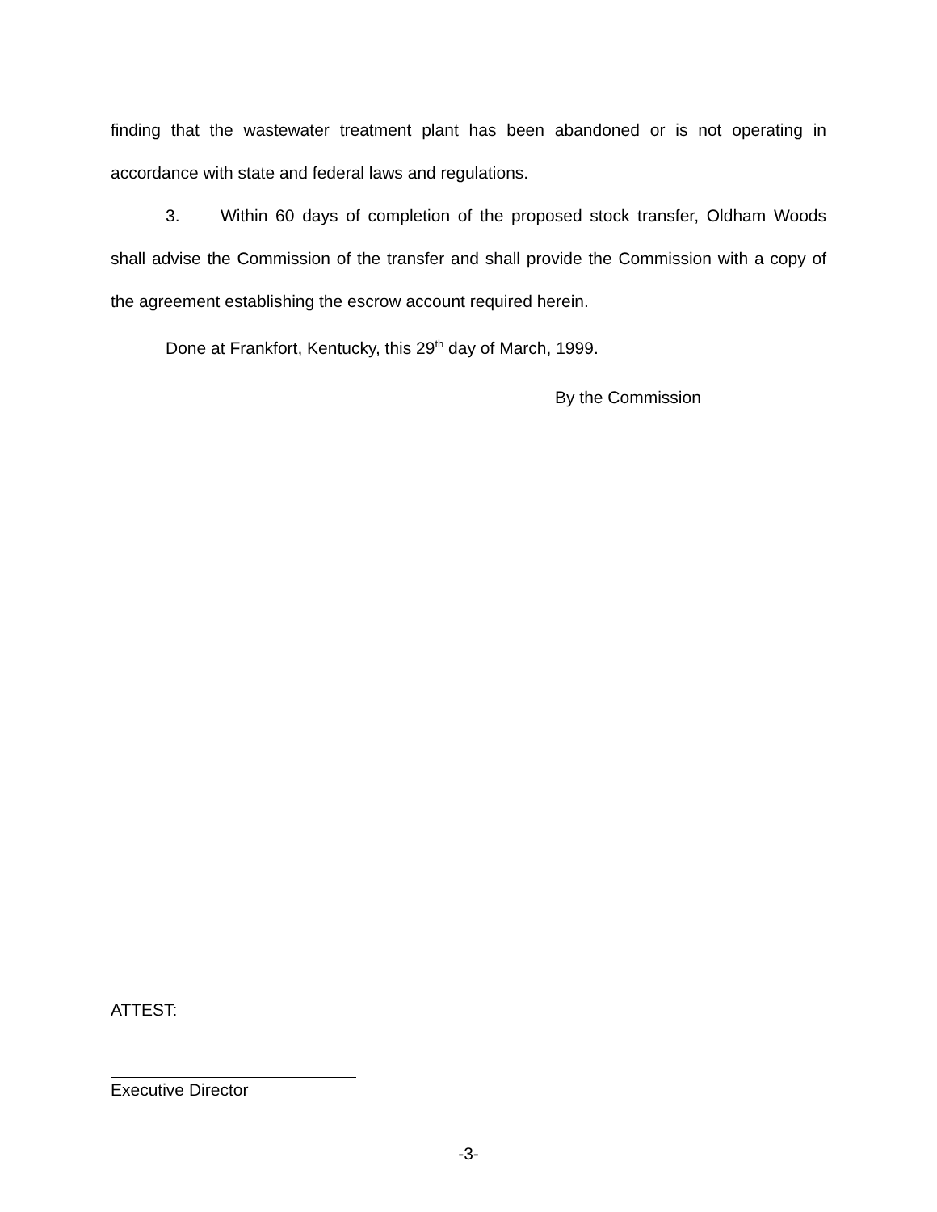finding that the wastewater treatment plant has been abandoned or is not operating in accordance with state and federal laws and regulations.
3. Within 60 days of completion of the proposed stock transfer, Oldham Woods shall advise the Commission of the transfer and shall provide the Commission with a copy of the agreement establishing the escrow account required herein.
Done at Frankfort, Kentucky, this 29<sup>th</sup> day of March, 1999.
By the Commission
ATTEST:
Executive Director
-3-